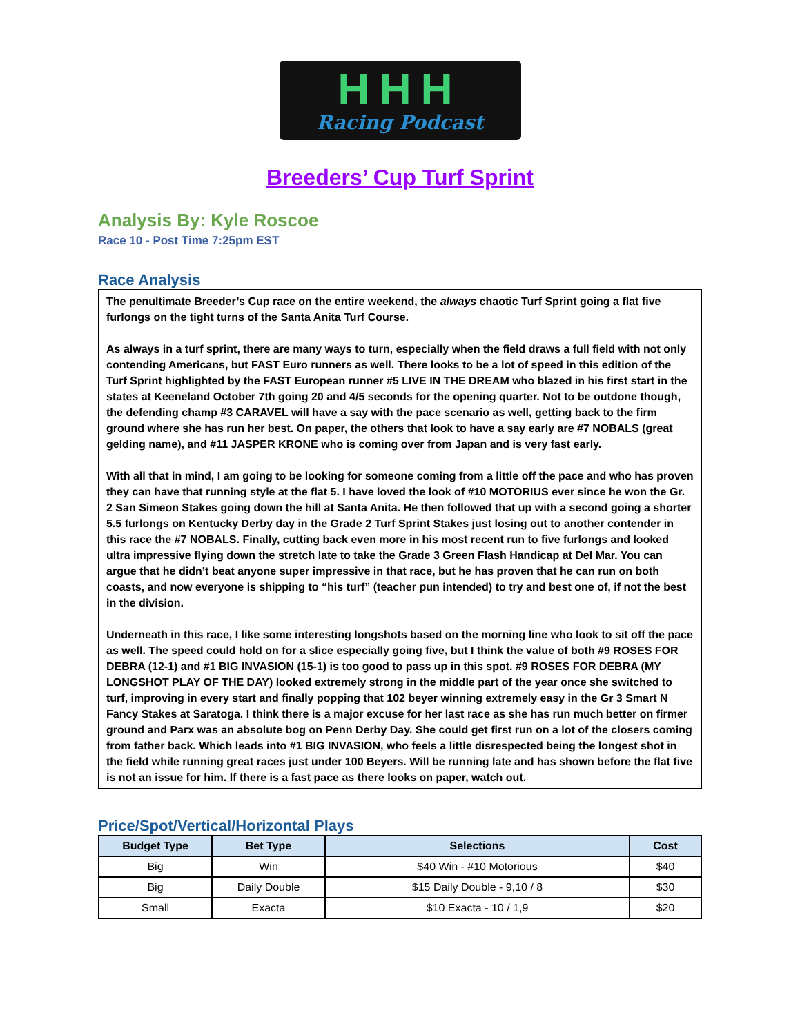HHH
Racing Podcast
Breeders’ Cup Turf Sprint
Analysis By: Kyle Roscoe
Race 10 - Post Time 7:25pm EST
Race Analysis
The penultimate Breeder’s Cup race on the entire weekend, the always chaotic Turf Sprint going a flat five furlongs on the tight turns of the Santa Anita Turf Course.
As always in a turf sprint, there are many ways to turn, especially when the field draws a full field with not only contending Americans, but FAST Euro runners as well. There looks to be a lot of speed in this edition of the Turf Sprint highlighted by the FAST European runner #5 LIVE IN THE DREAM who blazed in his first start in the states at Keeneland October 7th going 20 and 4/5 seconds for the opening quarter. Not to be outdone though, the defending champ #3 CARAVEL will have a say with the pace scenario as well, getting back to the firm ground where she has run her best. On paper, the others that look to have a say early are #7 NOBALS (great gelding name), and #11 JASPER KRONE who is coming over from Japan and is very fast early.
With all that in mind, I am going to be looking for someone coming from a little off the pace and who has proven they can have that running style at the flat 5. I have loved the look of #10 MOTORIUS ever since he won the Gr. 2 San Simeon Stakes going down the hill at Santa Anita. He then followed that up with a second going a shorter 5.5 furlongs on Kentucky Derby day in the Grade 2 Turf Sprint Stakes just losing out to another contender in this race the #7 NOBALS. Finally, cutting back even more in his most recent run to five furlongs and looked ultra impressive flying down the stretch late to take the Grade 3 Green Flash Handicap at Del Mar. You can argue that he didn’t beat anyone super impressive in that race, but he has proven that he can run on both coasts, and now everyone is shipping to “his turf” (teacher pun intended) to try and best one of, if not the best in the division.
Underneath in this race, I like some interesting longshots based on the morning line who look to sit off the pace as well. The speed could hold on for a slice especially going five, but I think the value of both #9 ROSES FOR DEBRA (12-1) and #1 BIG INVASION (15-1) is too good to pass up in this spot. #9 ROSES FOR DEBRA (MY LONGSHOT PLAY OF THE DAY) looked extremely strong in the middle part of the year once she switched to turf, improving in every start and finally popping that 102 beyer winning extremely easy in the Gr 3 Smart N Fancy Stakes at Saratoga. I think there is a major excuse for her last race as she has run much better on firmer ground and Parx was an absolute bog on Penn Derby Day. She could get first run on a lot of the closers coming from father back. Which leads into #1 BIG INVASION, who feels a little disrespected being the longest shot in the field while running great races just under 100 Beyers. Will be running late and has shown before the flat five is not an issue for him. If there is a fast pace as there looks on paper, watch out.
Price/Spot/Vertical/Horizontal Plays
| Budget Type | Bet Type | Selections | Cost |
| --- | --- | --- | --- |
| Big | Win | $40 Win - #10 Motorious | $40 |
| Big | Daily Double | $15 Daily Double - 9,10 / 8 | $30 |
| Small | Exacta | $10 Exacta - 10 / 1,9 | $20 |